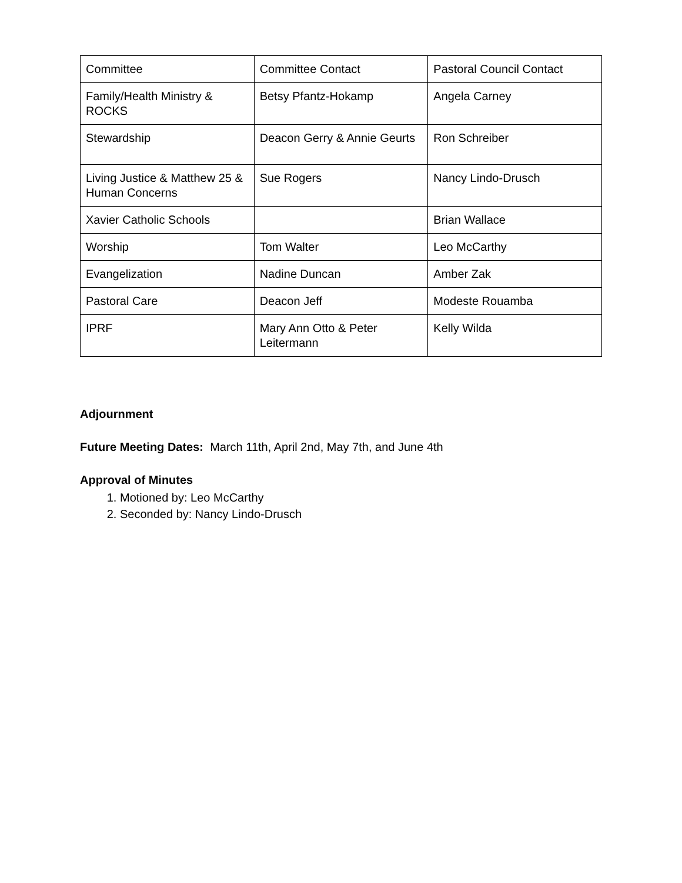| Committee | Committee Contact | Pastoral Council Contact |
| Family/Health Ministry & ROCKS | Betsy Pfantz-Hokamp | Angela Carney |
| Stewardship | Deacon Gerry & Annie Geurts | Ron Schreiber |
| Living Justice & Matthew 25 & Human Concerns | Sue Rogers | Nancy Lindo-Drusch |
| Xavier Catholic Schools | | Brian Wallace |
| Worship | Tom Walter | Leo McCarthy |
| Evangelization | Nadine Duncan | Amber Zak |
| Pastoral Care | Deacon Jeff | Modeste Rouamba |
| IPRF | Mary Ann Otto & Peter Leitermann | Kelly Wilda |
Adjournment
Future Meeting Dates: March 11th, April 2nd, May 7th, and June 4th
Approval of Minutes
1. Motioned by: Leo McCarthy
2. Seconded by: Nancy Lindo-Drusch